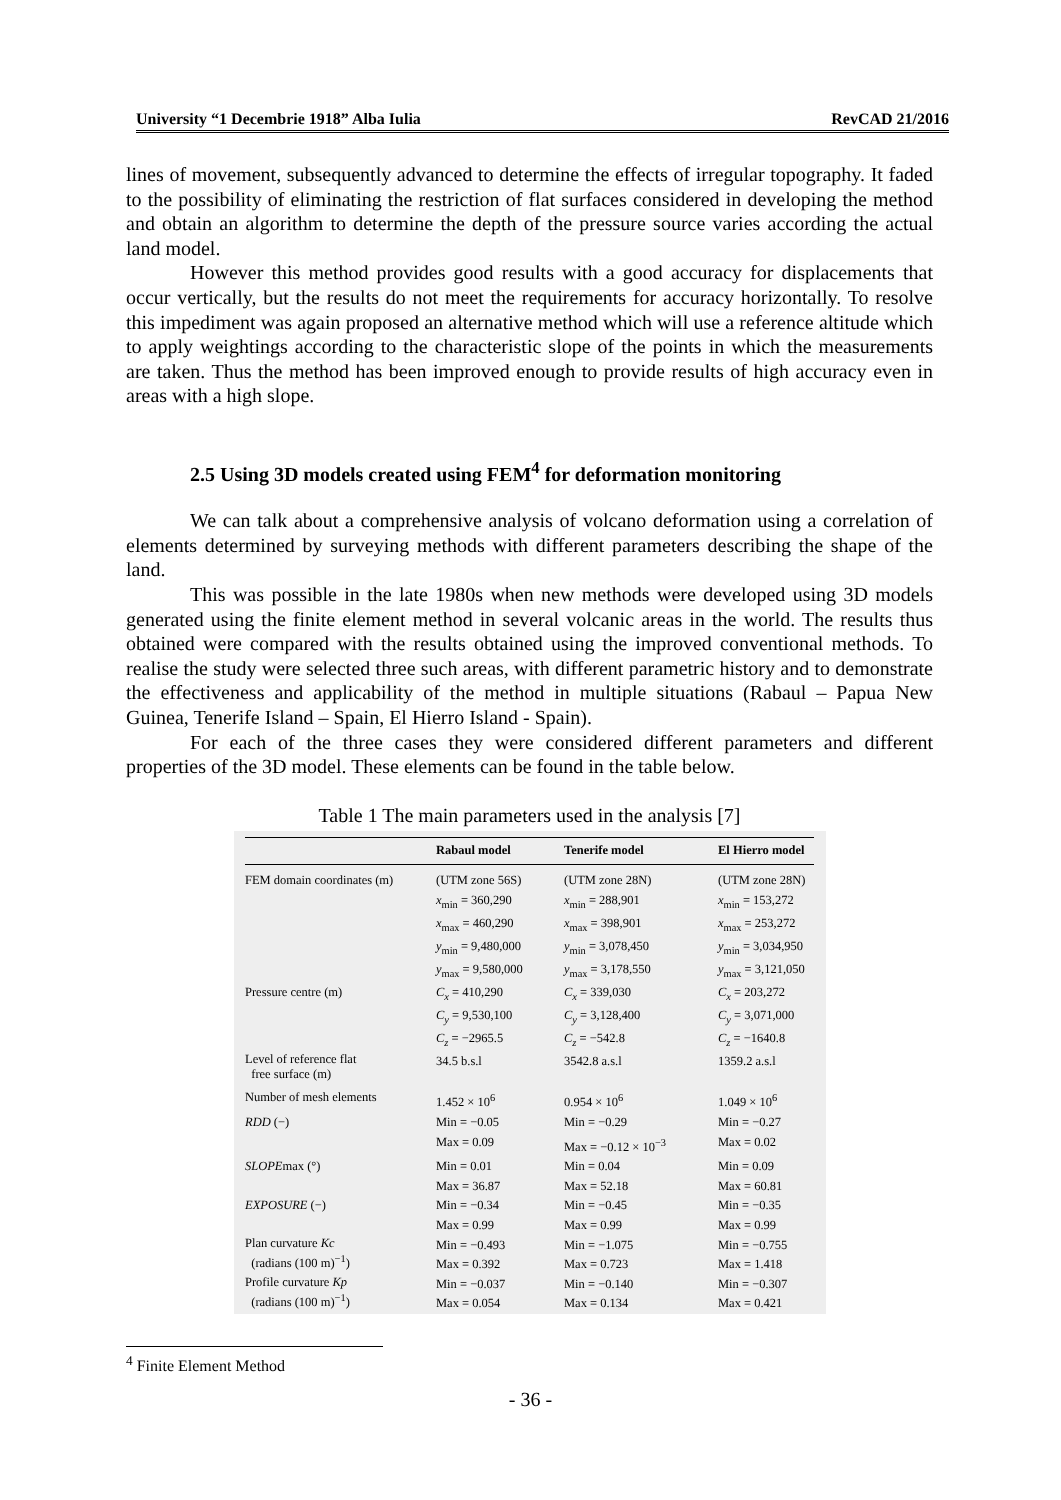University “1 Decembrie 1918” Alba Iulia RevCAD 21/2016
lines of movement, subsequently advanced to determine the effects of irregular topography. It faded to the possibility of eliminating the restriction of flat surfaces considered in developing the method and obtain an algorithm to determine the depth of the pressure source varies according the actual land model.
However this method provides good results with a good accuracy for displacements that occur vertically, but the results do not meet the requirements for accuracy horizontally. To resolve this impediment was again proposed an alternative method which will use a reference altitude which to apply weightings according to the characteristic slope of the points in which the measurements are taken. Thus the method has been improved enough to provide results of high accuracy even in areas with a high slope.
2.5 Using 3D models created using FEM<sup>4</sup> for deformation monitoring
We can talk about a comprehensive analysis of volcano deformation using a correlation of elements determined by surveying methods with different parameters describing the shape of the land.
This was possible in the late 1980s when new methods were developed using 3D models generated using the finite element method in several volcanic areas in the world. The results thus obtained were compared with the results obtained using the improved conventional methods. To realise the study were selected three such areas, with different parametric history and to demonstrate the effectiveness and applicability of the method in multiple situations (Rabaul – Papua New Guinea, Tenerife Island – Spain, El Hierro Island - Spain).
For each of the three cases they were considered different parameters and different properties of the 3D model. These elements can be found in the table below.
Table 1 The main parameters used in the analysis [7]
| | Rabaul model | Tenerife model | El Hierro model |
| --- | --- | --- | --- |
| FEM domain coordinates (m) | (UTM zone 56S) | (UTM zone 28N) | (UTM zone 28N) |
| | x<sub>min</sub> = 360,290 | x<sub>min</sub> = 288,901 | x<sub>min</sub> = 153,272 |
| | x<sub>max</sub> = 460,290 | x<sub>max</sub> = 398,901 | x<sub>max</sub> = 253,272 |
| | y<sub>min</sub> = 9,480,000 | y<sub>min</sub> = 3,078,450 | y<sub>min</sub> = 3,034,950 |
| | y<sub>max</sub> = 9,580,000 | y<sub>max</sub> = 3,178,550 | y<sub>max</sub> = 3,121,050 |
| Pressure centre (m) | C<sub>x</sub> = 410,290 | C<sub>x</sub> = 339,030 | C<sub>x</sub> = 203,272 |
| | C<sub>y</sub> = 9,530,100 | C<sub>y</sub> = 3,128,400 | C<sub>y</sub> = 3,071,000 |
| | C<sub>z</sub> = −2965.5 | C<sub>z</sub> = −542.8 | C<sub>z</sub> = −1640.8 |
| Level of reference flat free surface (m) | 34.5 b.s.l | 3542.8 a.s.l | 1359.2 a.s.l |
| Number of mesh elements | 1.452 × 10<sup>6</sup> | 0.954 × 10<sup>6</sup> | 1.049 × 10<sup>6</sup> |
| RDD (−) | Min = −0.05 | Min = −0.29 | Min = −0.27 |
| | Max = 0.09 | Max = −0.12 × 10<sup>−3</sup> | Max = 0.02 |
| SLOPE max (°) | Min = 0.01 | Min = 0.04 | Min = 0.09 |
| | Max = 36.87 | Max = 52.18 | Max = 60.81 |
| EXPOSURE (−) | Min = −0.34 | Min = −0.45 | Min = −0.35 |
| | Max = 0.99 | Max = 0.99 | Max = 0.99 |
| Plan curvature Kc (radians (100 m)<sup>−1</sup>) | Min = −0.493 | Min = −1.075 | Min = −0.755 |
| | Max = 0.392 | Max = 0.723 | Max = 1.418 |
| Profile curvature Kp (radians (100 m)<sup>−1</sup>) | Min = −0.037 | Min = −0.140 | Min = −0.307 |
| | Max = 0.054 | Max = 0.134 | Max = 0.421 |
<sup>4</sup> Finite Element Method
- 36 -